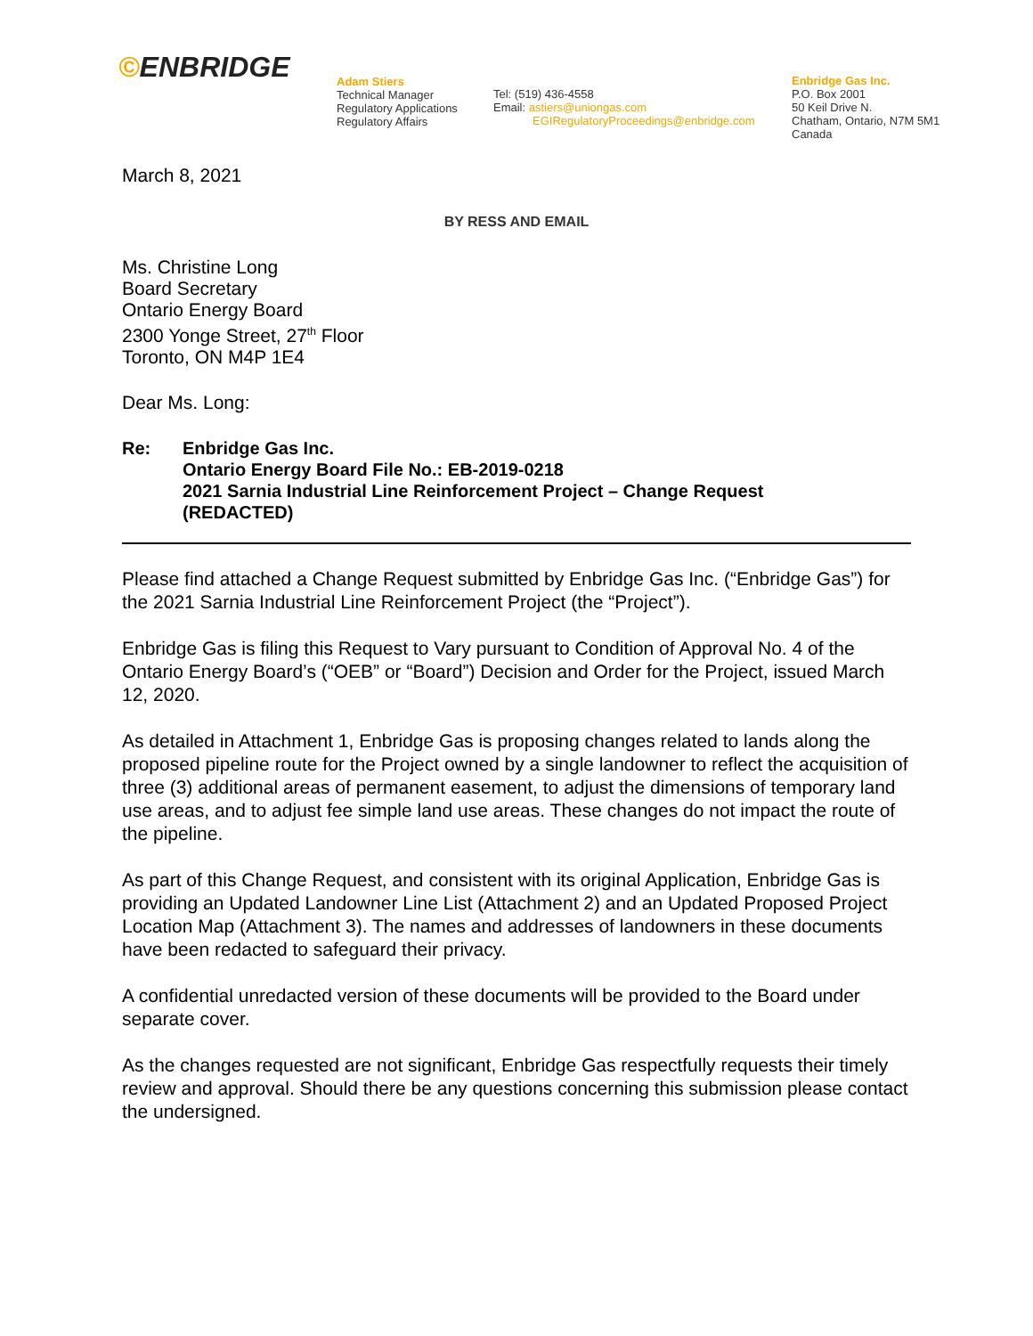©ENBRIDGE
Adam Stiers
Technical Manager
Regulatory Applications
Regulatory Affairs
Tel: (519) 436-4558
Email: astiers@uniongas.com
EGIRegulatoryProceedings@enbridge.com
Enbridge Gas Inc.
P.O. Box 2001
50 Keil Drive N.
Chatham, Ontario, N7M 5M1
Canada
March 8, 2021
BY RESS AND EMAIL
Ms. Christine Long
Board Secretary
Ontario Energy Board
2300 Yonge Street, 27<sup>th</sup> Floor
Toronto, ON M4P 1E4
Dear Ms. Long:
Re: Enbridge Gas Inc.
Ontario Energy Board File No.: EB-2019-0218
2021 Sarnia Industrial Line Reinforcement Project – Change Request
(REDACTED)
Please find attached a Change Request submitted by Enbridge Gas Inc. (“Enbridge Gas”) for the 2021 Sarnia Industrial Line Reinforcement Project (the “Project”).
Enbridge Gas is filing this Request to Vary pursuant to Condition of Approval No. 4 of the Ontario Energy Board’s (“OEB” or “Board”) Decision and Order for the Project, issued March 12, 2020.
As detailed in Attachment 1, Enbridge Gas is proposing changes related to lands along the proposed pipeline route for the Project owned by a single landowner to reflect the acquisition of three (3) additional areas of permanent easement, to adjust the dimensions of temporary land use areas, and to adjust fee simple land use areas. These changes do not impact the route of the pipeline.
As part of this Change Request, and consistent with its original Application, Enbridge Gas is providing an Updated Landowner Line List (Attachment 2) and an Updated Proposed Project Location Map (Attachment 3). The names and addresses of landowners in these documents have been redacted to safeguard their privacy.
A confidential unredacted version of these documents will be provided to the Board under separate cover.
As the changes requested are not significant, Enbridge Gas respectfully requests their timely review and approval. Should there be any questions concerning this submission please contact the undersigned.